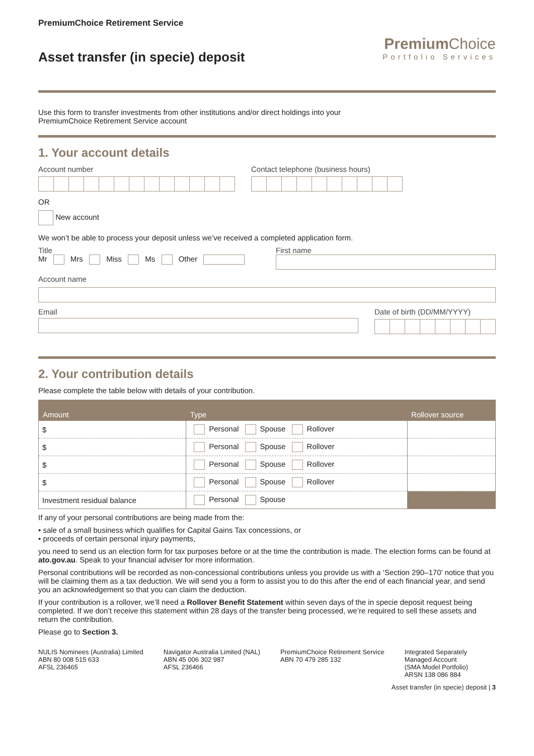PremiumChoice Retirement Service
Asset transfer (in specie) deposit
Premium Choice
Portfolio Services
Use this form to transfer investments from other institutions and/or direct holdings into your
PremiumChoice Retirement Service account
1. Your account details
Account number Contact telephone (business hours)
OR
New account
We won’t be able to process your deposit unless we’ve received a completed application form.
Title
Mr Mrs Miss Ms Other
First name
Account name
Email Date of birth (DD/MM/YYYY)
2. Your contribution details
Please complete the table below with details of your contribution.
| Amount | Type | Rollover source |
| --- | --- | --- |
| $ | Personal Spouse Rollover | |
| $ | Personal Spouse Rollover | |
| $ | Personal Spouse Rollover | |
| $ | Personal Spouse Rollover | |
| Investment residual balance | Personal Spouse | |
If any of your personal contributions are being made from the:
• sale of a small business which qualifies for Capital Gains Tax concessions, or
• proceeds of certain personal injury payments,
you need to send us an election form for tax purposes before or at the time the contribution is made. The election forms can be found at ato.gov.au. Speak to your financial adviser for more information.
Personal contributions will be recorded as non-concessional contributions unless you provide us with a ‘Section 290–170’ notice that you will be claiming them as a tax deduction. We will send you a form to assist you to do this after the end of each financial year, and send you an acknowledgement so that you can claim the deduction.
If your contribution is a rollover, we’ll need a Rollover Benefit Statement within seven days of the in specie deposit request being completed. If we don’t receive this statement within 28 days of the transfer being processed, we’re required to sell these assets and return the contribution.
Please go to Section 3.
NULIS Nominees (Australia) Limited
ABN 80 008 515 633
AFSL 236465
Navigator Australia Limited (NAL)
ABN 45 006 302 987
AFSL 236466
PremiumChoice Retirement Service
ABN 70 479 285 132
Integrated Separately
Managed Account
(SMA Model Portfolio)
ARSN 138 086 884
Asset transfer (in specie) deposit | 3